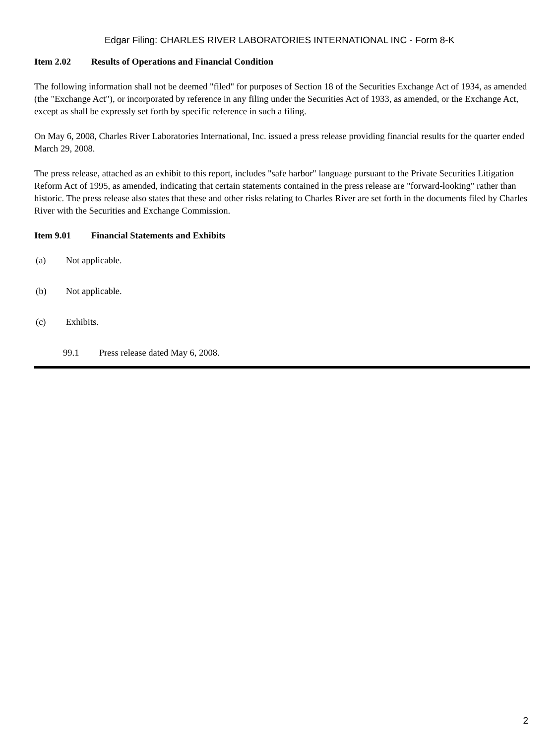Edgar Filing: CHARLES RIVER LABORATORIES INTERNATIONAL INC - Form 8-K
Item 2.02 Results of Operations and Financial Condition
The following information shall not be deemed "filed" for purposes of Section 18 of the Securities Exchange Act of 1934, as amended (the "Exchange Act"), or incorporated by reference in any filing under the Securities Act of 1933, as amended, or the Exchange Act, except as shall be expressly set forth by specific reference in such a filing.
On May 6, 2008, Charles River Laboratories International, Inc. issued a press release providing financial results for the quarter ended March 29, 2008.
The press release, attached as an exhibit to this report, includes "safe harbor" language pursuant to the Private Securities Litigation Reform Act of 1995, as amended, indicating that certain statements contained in the press release are "forward-looking" rather than historic. The press release also states that these and other risks relating to Charles River are set forth in the documents filed by Charles River with the Securities and Exchange Commission.
Item 9.01 Financial Statements and Exhibits
(a) Not applicable.
(b) Not applicable.
(c) Exhibits.
99.1 Press release dated May 6, 2008.
2